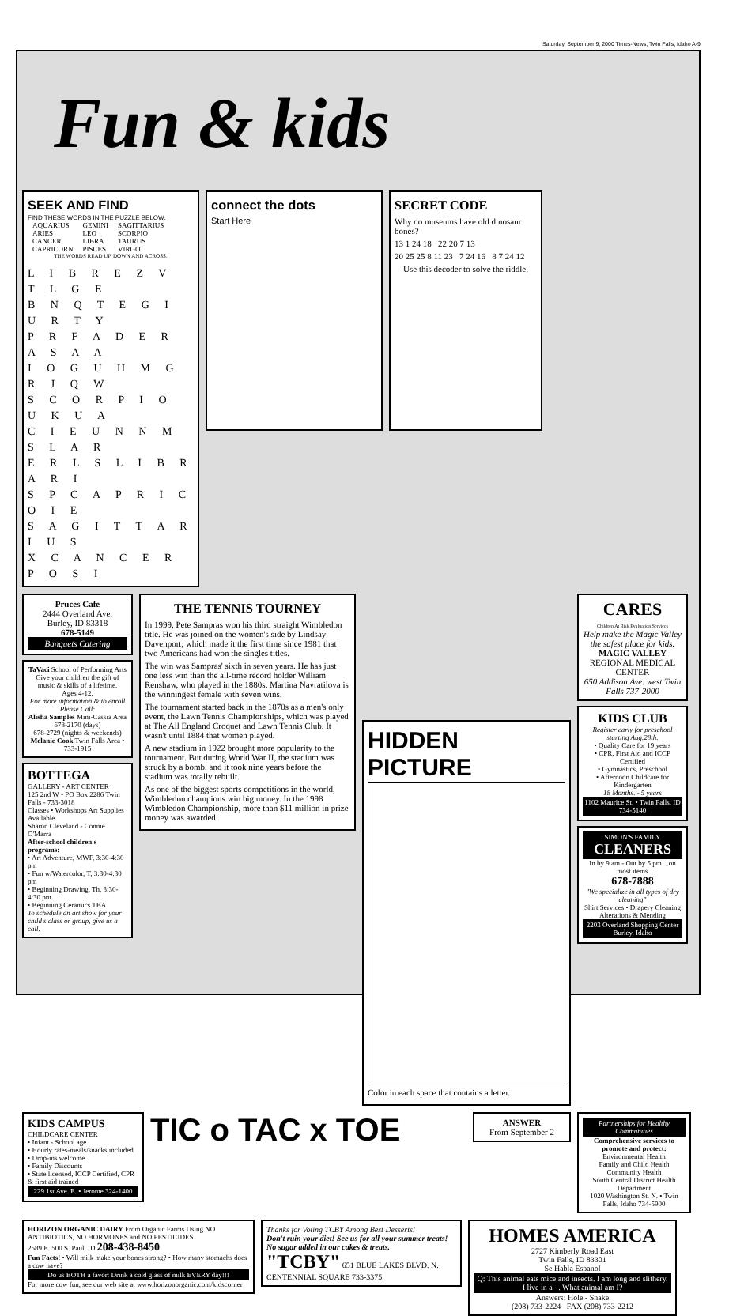Saturday, September 9, 2000 Times-News, Twin Falls, Idaho A-9
Fun & kids
SEEK AND FIND
FIND THESE WORDS IN THE PUZZLE BELOW.
| AQUARIUS | GEMINI | SAGITTARIUS |
| ARIES | LEO | SCORPIO |
| CANCER | LIBRA | TAURUS |
| CAPRICORN | PISCES | VIRGO |
THE WORDS READ UP, DOWN AND ACROSS.
L I B R E Z V T L G E
B N Q T E G I U R T Y
P R F A D E R A S A A
I O G U H M G R J Q W
S C O R P I O U K U A
C I E U N N M S L A R
E R L S L I B R A R I
S P C A P R I C O I E
S A G I T T A R I U S
X C A N C E R P O S I
connect the dots
Start Here
SECRET CODE
Why do museums have old dinosaur bones?
13 1 24 18 22 20 7 13
20 25 25 8 11 23 7 24 16 8 7 24 12
Use this decoder to solve the riddle.
Pruces Cafe
2444 Overland Ave.
Burley, ID 83318
678-5149
Banquets Catering
TaVaci School of Performing Arts
Give your children the gift of music & skills of a lifetime.
Ages 4-12.
For more information & to enroll Please Call:
Alisha Samples Mini-Cassia Area
678-2170 (days)
678-2729 (nights & weekends)
Melanie Cook Twin Falls Area • 733-1915
BOTTEGA
GALLERY - ART CENTER
125 2nd W • PO Box 2286 Twin Falls - 733-3018
Classes • Workshops Art Supplies Available
Sharon Cleveland - Connie O'Marra
After-school children's programs:
• Art Adventure, MWF, 3:30-4:30 pm
• Fun w/Watercolor, T, 3:30-4:30 pm
• Beginning Drawing, Th, 3:30-4:30 pm
• Beginning Ceramics TBA
To schedule an art show for your child's class or group, give us a call.
THE TENNIS TOURNEY
In 1999, Pete Sampras won his third straight Wimbledon title. He was joined on the women's side by Lindsay Davenport, which made it the first time since 1981 that two Americans had won the singles titles.
The win was Sampras' sixth in seven years. He has just one less win than the all-time record holder William Renshaw, who played in the 1880s. Martina Navratilova is the winningest female with seven wins.
The tournament started back in the 1870s as a men's only event, the Lawn Tennis Championships, which was played at The All England Croquet and Lawn Tennis Club. It wasn't until 1884 that women played.
A new stadium in 1922 brought more popularity to the tournament. But during World War II, the stadium was struck by a bomb, and it took nine years before the stadium was totally rebuilt.
As one of the biggest sports competitions in the world, Wimbledon champions win big money. In the 1998 Wimbledon Championship, more than $11 million in prize money was awarded.
HIDDEN PICTURE
Color in each space that contains a letter.
CARES
Children At Risk Evaluation Services
Help make the Magic Valley the safest place for kids.
MAGIC VALLEY REGIONAL MEDICAL CENTER
650 Addison Ave. west Twin Falls 737-2000
KIDS CLUB
Register early for preschool starting Aug.28th.
• Quality Care for 19 years
• CPR, First Aid and ICCP Certified
• Gymnastics, Preschool
• Afternoon Childcare for Kindergarten
18 Months. - 5 years
1102 Maurice St. • Twin Falls, ID 734-5140
SIMON'S FAMILY CLEANERS
In by 9 am - Out by 5 pm ...on most items
678-7888
"We specialize in all types of dry cleaning"
Shirt Services • Drapery Cleaning Alterations & Mending
2203 Overland Shopping Center Burley, Idaho
KIDS CAMPUS
CHILDCARE CENTER
• Infant - School age
• Hourly rates-meals/snacks included
• Drop-ins welcome
• Family Discounts
• State licensed, ICCP Certified, CPR & first aid trained
229 1st Ave. E. • Jerome 324-1400
TIC o TAC x TOE
ANSWER
From September 2
Partnerships for Healthy Communities
Comprehensive services to promote and protect:
Environmental Health
Family and Child Health
Community Health
South Central District Health Department
1020 Washington St. N. • Twin Falls, Idaho 734-5900
HORIZON ORGANIC DAIRY From Organic Farms Using NO ANTIBIOTICS, NO HORMONES and NO PESTICIDES
2589 E. 500 S. Paul, ID 208-438-8450
Fun Facts! • Will milk make your bones strong? • How many stomachs does a cow have?
Do us BOTH a favor: Drink a cold glass of milk EVERY day!!!
For more cow fun, see our web site at www.horizonorganic.com/kidscorner
Thanks for Voting TCBY Among Best Desserts!
Don't ruin your diet! See us for all your summer treats!
No sugar added in our cakes & treats.
"TCBY" 651 BLUE LAKES BLVD. N. CENTENNIAL SQUARE 733-3375
HOMES AMERICA
2727 Kimberly Road East
Twin Falls, ID 83301
Se Habla Espanol
Q: This animal eats mice and insects. I am long and slithery. I live in a . What animal am I?
Answers: Hole - Snake
(208) 733-2224 FAX (208) 733-2212